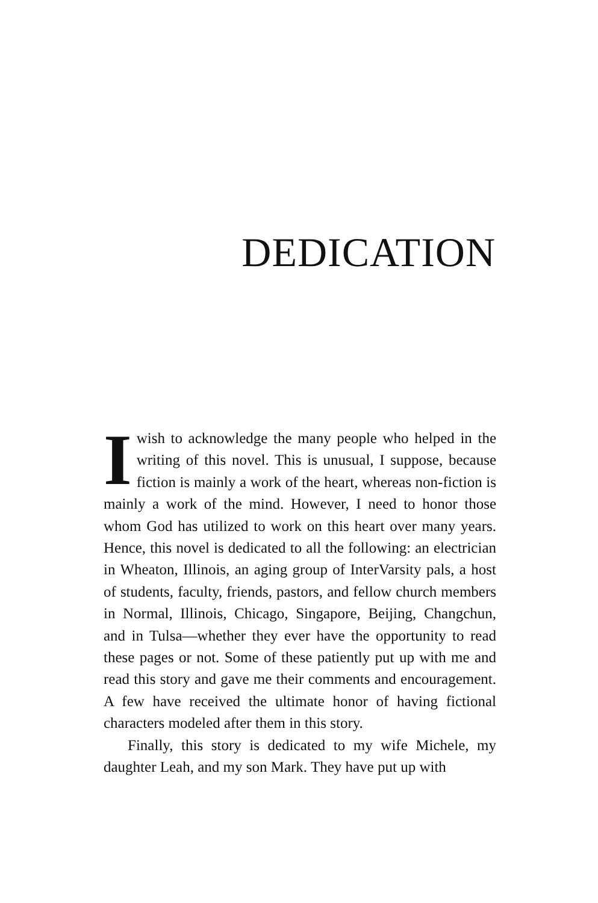DEDICATION
Iwish to acknowledge the many people who helped in the writing of this novel. This is unusual, I suppose, because fiction is mainly a work of the heart, whereas non-fiction is mainly a work of the mind. However, I need to honor those whom God has utilized to work on this heart over many years. Hence, this novel is dedicated to all the following: an electrician in Wheaton, Illinois, an aging group of InterVarsity pals, a host of students, faculty, friends, pastors, and fellow church members in Normal, Illinois, Chicago, Singapore, Beijing, Changchun, and in Tulsa—whether they ever have the opportunity to read these pages or not. Some of these patiently put up with me and read this story and gave me their comments and encouragement. A few have received the ultimate honor of having fictional characters modeled after them in this story.
Finally, this story is dedicated to my wife Michele, my daughter Leah, and my son Mark. They have put up with